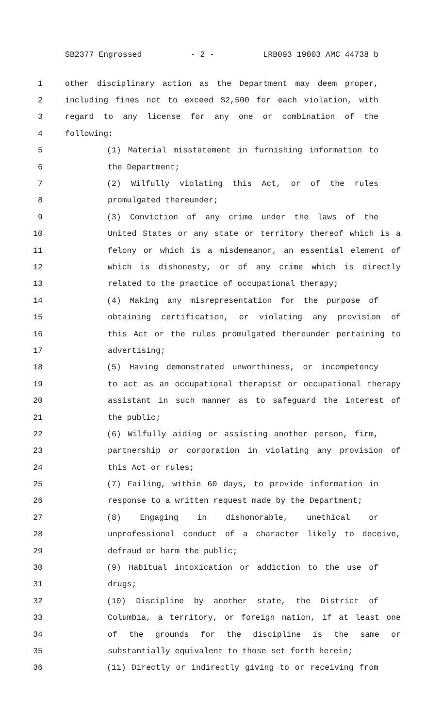SB2377 Engrossed - 2 - LRB093 19003 AMC 44738 b
1 other disciplinary action as the Department may deem proper,
2 including fines not to exceed $2,500 for each violation, with
3 regard to any license for any one or combination of the
4 following:
5 (1) Material misstatement in furnishing information to
6 the Department;
7 (2) Wilfully violating this Act, or of the rules
8 promulgated thereunder;
9 (3) Conviction of any crime under the laws of the
10 United States or any state or territory thereof which is a
11 felony or which is a misdemeanor, an essential element of
12 which is dishonesty, or of any crime which is directly
13 related to the practice of occupational therapy;
14 (4) Making any misrepresentation for the purpose of
15 obtaining certification, or violating any provision of
16 this Act or the rules promulgated thereunder pertaining to
17 advertising;
18 (5) Having demonstrated unworthiness, or incompetency
19 to act as an occupational therapist or occupational therapy
20 assistant in such manner as to safeguard the interest of
21 the public;
22 (6) Wilfully aiding or assisting another person, firm,
23 partnership or corporation in violating any provision of
24 this Act or rules;
25 (7) Failing, within 60 days, to provide information in
26 response to a written request made by the Department;
27 (8) Engaging in dishonorable, unethical or
28 unprofessional conduct of a character likely to deceive,
29 defraud or harm the public;
30 (9) Habitual intoxication or addiction to the use of
31 drugs;
32 (10) Discipline by another state, the District of
33 Columbia, a territory, or foreign nation, if at least one
34 of the grounds for the discipline is the same or
35 substantially equivalent to those set forth herein;
36 (11) Directly or indirectly giving to or receiving from